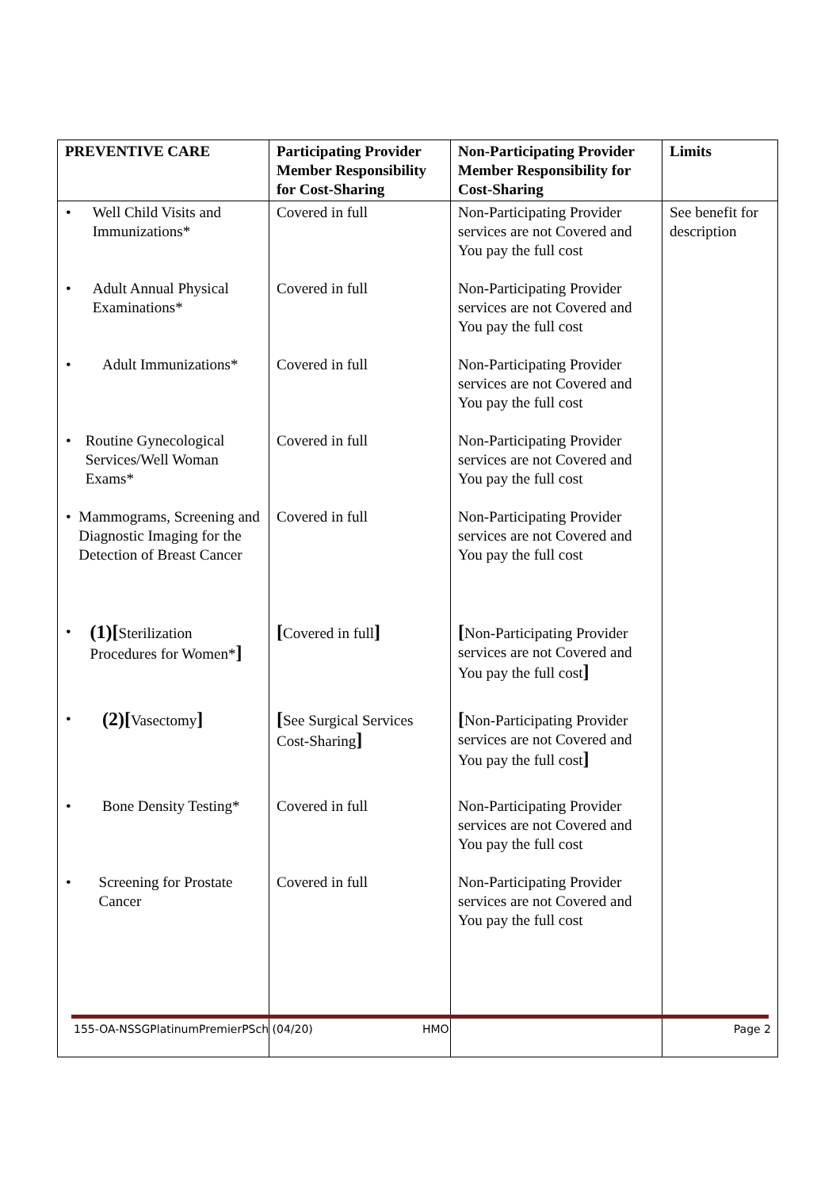| PREVENTIVE CARE | Participating Provider Member Responsibility for Cost-Sharing | Non-Participating Provider Member Responsibility for Cost-Sharing | Limits |
| --- | --- | --- | --- |
| • Well Child Visits and Immunizations* • Adult Annual Physical Examinations* • Adult Immunizations* • Routine Gynecological Services/Well Woman Exams* • Mammograms, Screening and Diagnostic Imaging for the Detection of Breast Cancer • (1)[ Sterilization Procedures for Women* ] • (2)[ Vasectomy ] • Bone Density Testing* • Screening for Prostate Cancer | Covered in full Covered in full Covered in full Covered in full Covered in full [ Covered in full ] [ See Surgical Services Cost-Sharing ] Covered in full Covered in full | Non-Participating Provider services are not Covered and You pay the full cost Non-Participating Provider services are not Covered and You pay the full cost Non-Participating Provider services are not Covered and You pay the full cost Non-Participating Provider services are not Covered and You pay the full cost Non-Participating Provider services are not Covered and You pay the full cost [ Non-Participating Provider services are not Covered and You pay the full cost ] [ Non-Participating Provider services are not Covered and You pay the full cost ] Non-Participating Provider services are not Covered and You pay the full cost Non-Participating Provider services are not Covered and You pay the full cost | See benefit for description |
155-OA-NSSGPlatinumPremierPSch (04/20) HMO Page 2